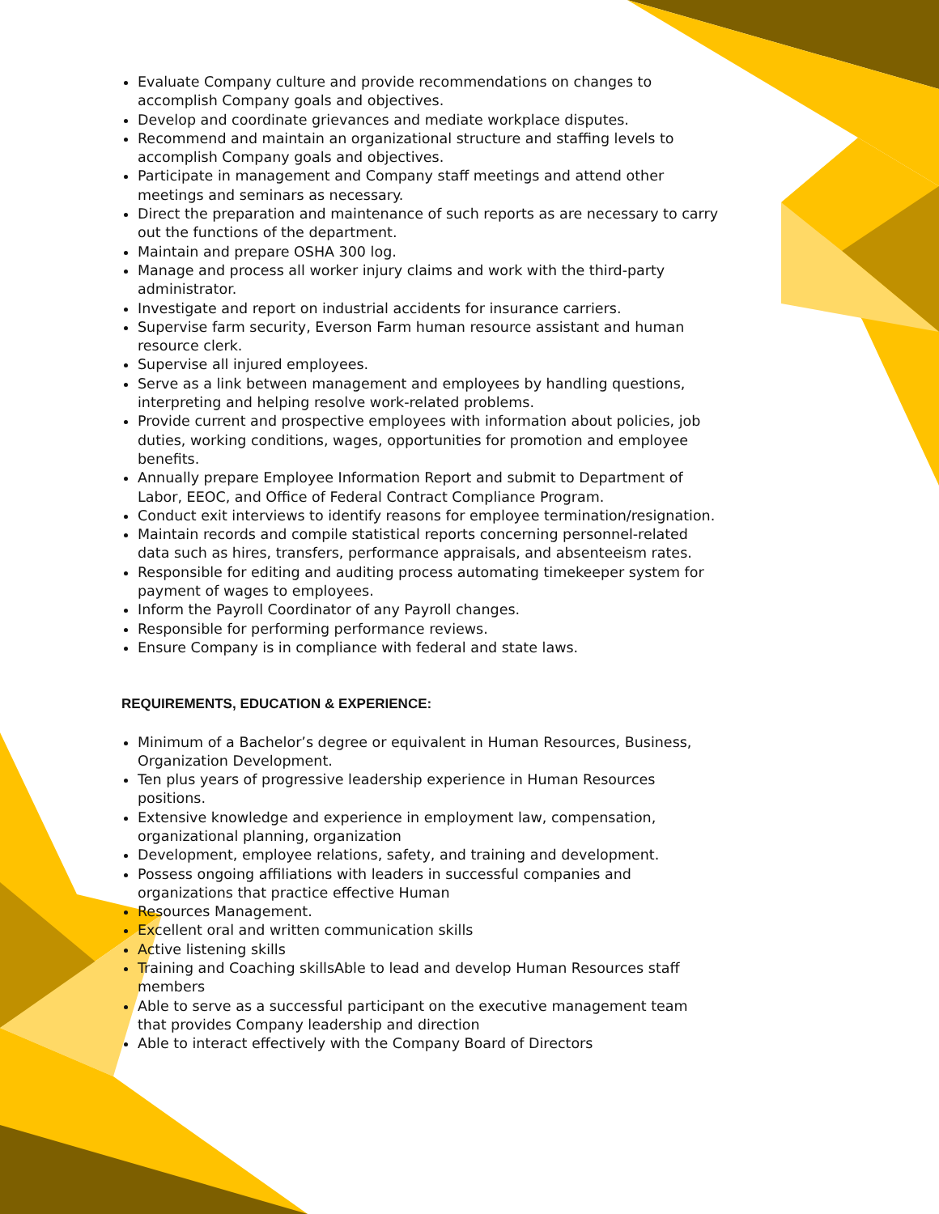Evaluate Company culture and provide recommendations on changes to accomplish Company goals and objectives.
Develop and coordinate grievances and mediate workplace disputes.
Recommend and maintain an organizational structure and staffing levels to accomplish Company goals and objectives.
Participate in management and Company staff meetings and attend other meetings and seminars as necessary.
Direct the preparation and maintenance of such reports as are necessary to carry out the functions of the department.
Maintain and prepare OSHA 300 log.
Manage and process all worker injury claims and work with the third-party administrator.
Investigate and report on industrial accidents for insurance carriers.
Supervise farm security, Everson Farm human resource assistant and human resource clerk.
Supervise all injured employees.
Serve as a link between management and employees by handling questions, interpreting and helping resolve work-related problems.
Provide current and prospective employees with information about policies, job duties, working conditions, wages, opportunities for promotion and employee benefits.
Annually prepare Employee Information Report and submit to Department of Labor, EEOC, and Office of Federal Contract Compliance Program.
Conduct exit interviews to identify reasons for employee termination/resignation.
Maintain records and compile statistical reports concerning personnel-related data such as hires, transfers, performance appraisals, and absenteeism rates.
Responsible for editing and auditing process automating timekeeper system for payment of wages to employees.
Inform the Payroll Coordinator of any Payroll changes.
Responsible for performing performance reviews.
Ensure Company is in compliance with federal and state laws.
REQUIREMENTS, EDUCATION & EXPERIENCE:
Minimum of a Bachelor’s degree or equivalent in Human Resources, Business, Organization Development.
Ten plus years of progressive leadership experience in Human Resources positions.
Extensive knowledge and experience in employment law, compensation, organizational planning, organization
Development, employee relations, safety, and training and development.
Possess ongoing affiliations with leaders in successful companies and organizations that practice effective Human
Resources Management.
Excellent oral and written communication skills
Active listening skills
Training and Coaching skillsAble to lead and develop Human Resources staff members
Able to serve as a successful participant on the executive management team that provides Company leadership and direction
Able to interact effectively with the Company Board of Directors